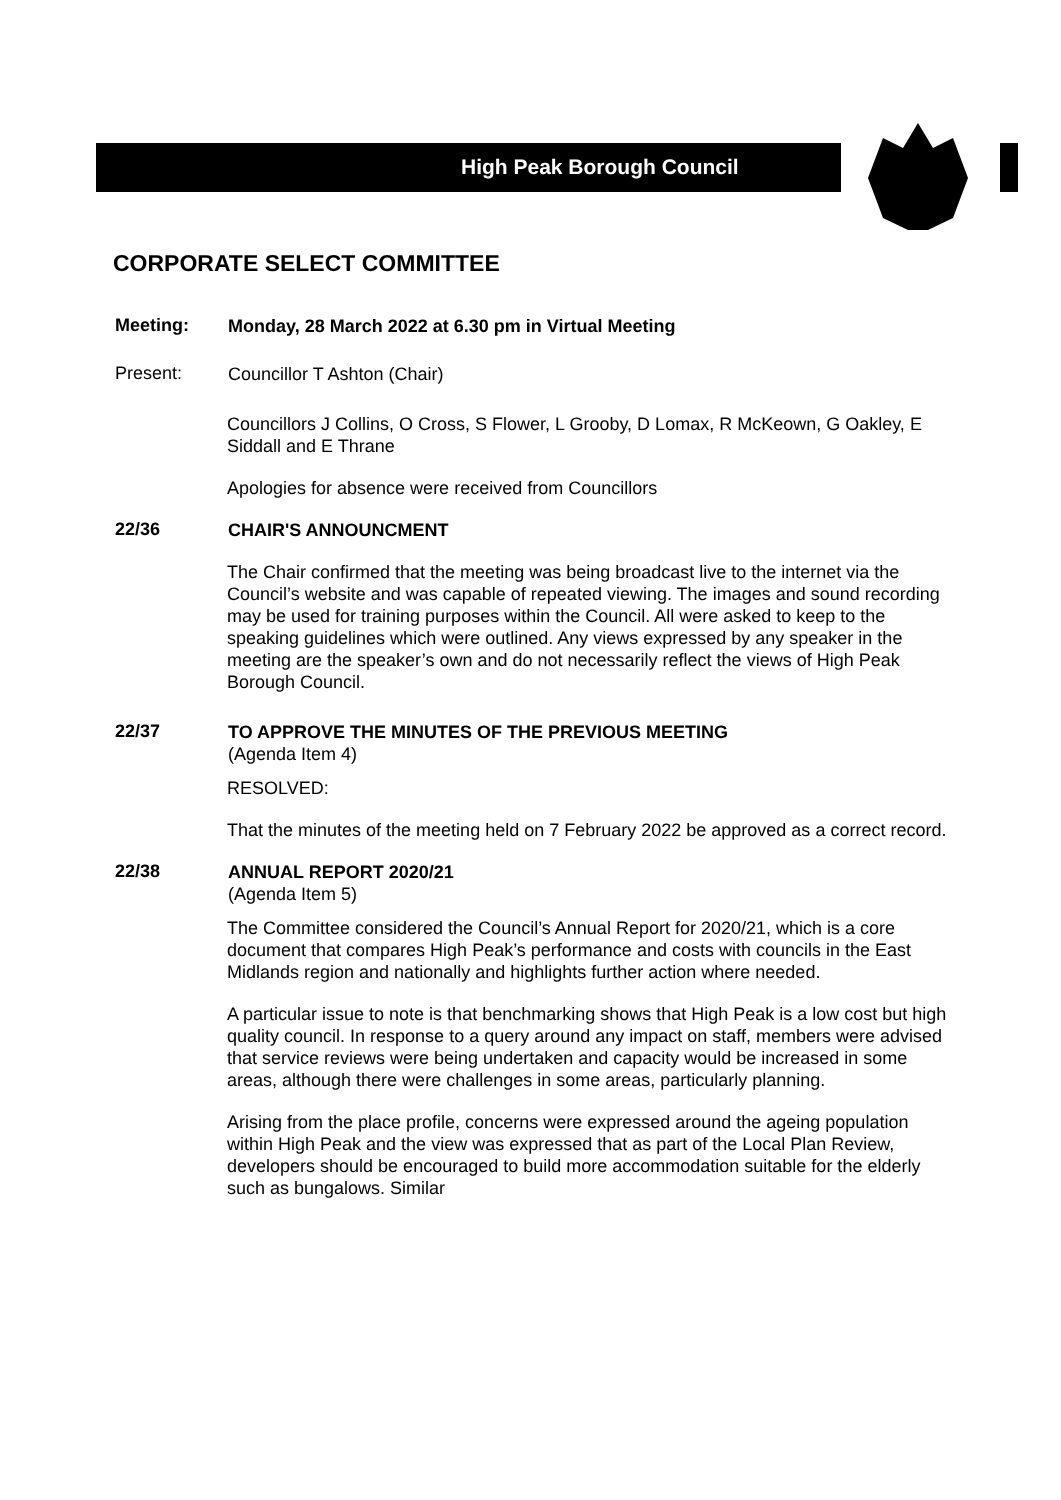High Peak Borough Council
CORPORATE SELECT COMMITTEE
Meeting:
Monday, 28 March 2022 at 6.30 pm in Virtual Meeting
Present:
Councillor T Ashton (Chair)
Councillors J Collins, O Cross, S Flower, L Grooby, D Lomax, R McKeown, G Oakley, E Siddall and E Thrane
Apologies for absence were received from Councillors
22/36
CHAIR'S ANNOUNCMENT
The Chair confirmed that the meeting was being broadcast live to the internet via the Council’s website and was capable of repeated viewing. The images and sound recording may be used for training purposes within the Council. All were asked to keep to the speaking guidelines which were outlined. Any views expressed by any speaker in the meeting are the speaker’s own and do not necessarily reflect the views of High Peak Borough Council.
22/37
TO APPROVE THE MINUTES OF THE PREVIOUS MEETING
(Agenda Item 4)
RESOLVED:
That the minutes of the meeting held on 7 February 2022 be approved as a correct record.
22/38
ANNUAL REPORT 2020/21
(Agenda Item 5)
The Committee considered the Council’s Annual Report for 2020/21, which is a core document that compares High Peak’s performance and costs with councils in the East Midlands region and nationally and highlights further action where needed.
A particular issue to note is that benchmarking shows that High Peak is a low cost but high quality council. In response to a query around any impact on staff, members were advised that service reviews were being undertaken and capacity would be increased in some areas, although there were challenges in some areas, particularly planning.
Arising from the place profile, concerns were expressed around the ageing population within High Peak and the view was expressed that as part of the Local Plan Review, developers should be encouraged to build more accommodation suitable for the elderly such as bungalows. Similar